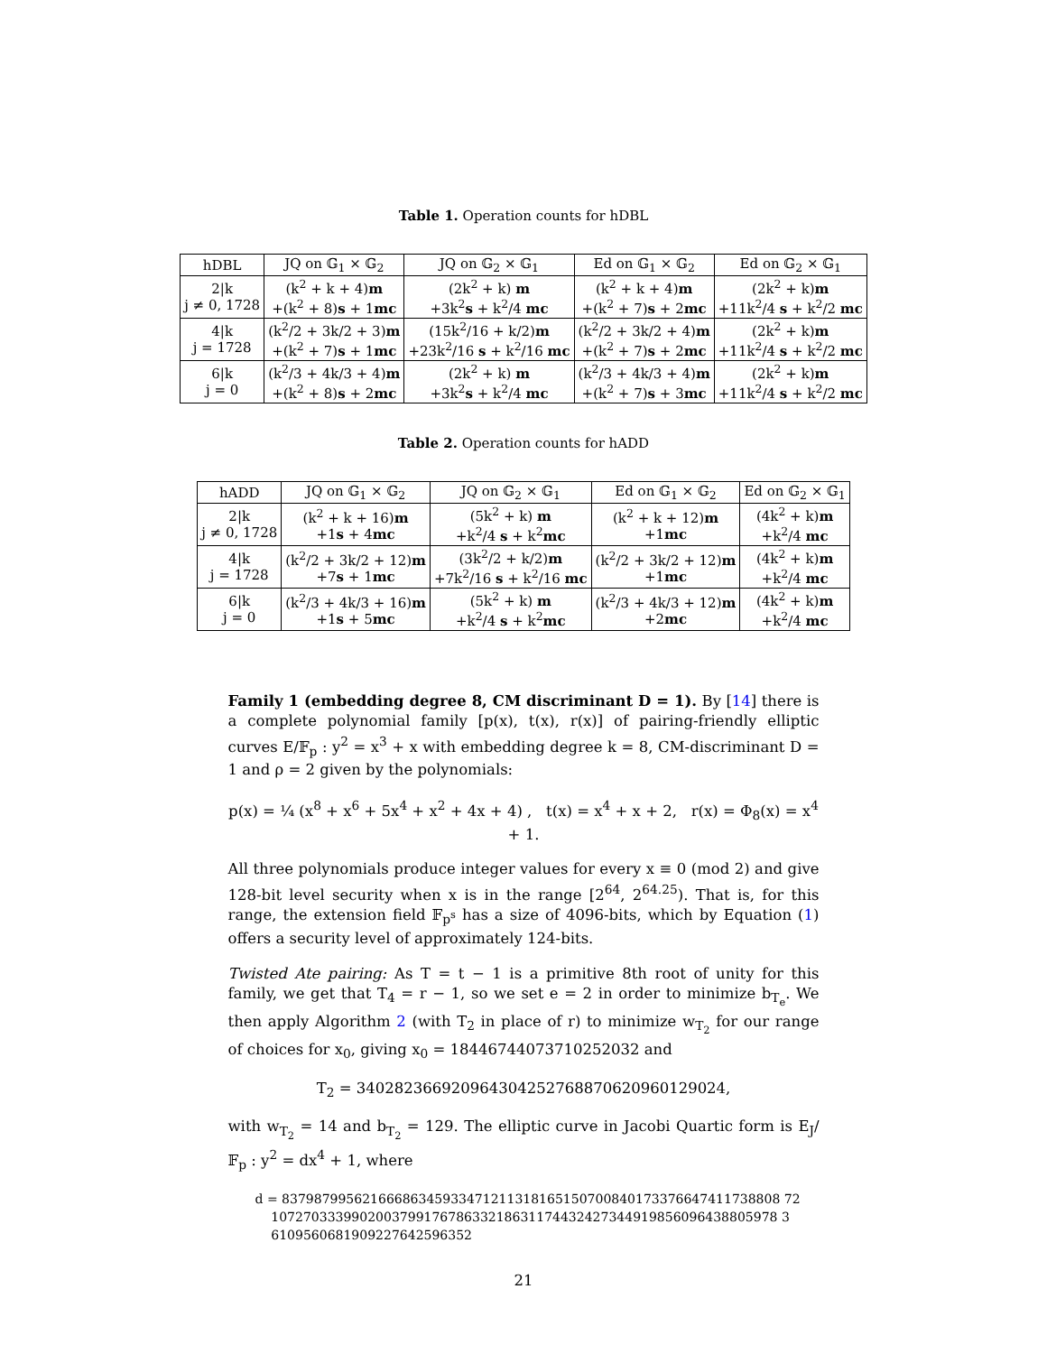Table 1. Operation counts for hDBL
| hDBL | JQ on 𝔾<sub>1</sub> × 𝔾<sub>2</sub> | JQ on 𝔾<sub>2</sub> × 𝔾<sub>1</sub> | Ed on 𝔾<sub>1</sub> × 𝔾<sub>2</sub> | Ed on 𝔾<sub>2</sub> × 𝔾<sub>1</sub> |
| --- | --- | --- | --- | --- |
| 2/k j ≠ 0, 1728 | (k<sup>2</sup> + k + 4) m +(k<sup>2</sup> + 8) s + 1 mc | (2k<sup>2</sup> + k) m +3k<sup>2</sup> s + k<sup>2</sup>/4 mc | (k<sup>2</sup> + k + 4) m +(k<sup>2</sup> + 7) s + 2 mc | (2k<sup>2</sup> + k) m +11k<sup>2</sup>/4 s + k<sup>2</sup>/2 mc |
| 4/k j = 1728 | (k<sup>2</sup>/2 + 3k/2 + 3) m +(k<sup>2</sup> + 7) s + 1 mc | (15k<sup>2</sup>/16 + k/2) m +23k<sup>2</sup>/16 s + k<sup>2</sup>/16 mc | (k<sup>2</sup>/2 + 3k/2 + 4) m +(k<sup>2</sup> + 7) s + 2 mc | (2k<sup>2</sup> + k) m +11k<sup>2</sup>/4 s + k<sup>2</sup>/2 mc |
| 6/k j = 0 | (k<sup>2</sup>/3 + 4k/3 + 4) m +(k<sup>2</sup> + 8) s + 2 mc | (2k<sup>2</sup> + k) m +3k<sup>2</sup> s + k<sup>2</sup>/4 mc | (k<sup>2</sup>/3 + 4k/3 + 4) m +(k<sup>2</sup> + 7) s + 3 mc | (2k<sup>2</sup> + k) m +11k<sup>2</sup>/4 s + k<sup>2</sup>/2 mc |
Table 2. Operation counts for hADD
| hADD | JQ on 𝔾<sub>1</sub> × 𝔾<sub>2</sub> | JQ on 𝔾<sub>2</sub> × 𝔾<sub>1</sub> | Ed on 𝔾<sub>1</sub> × 𝔾<sub>2</sub> | Ed on 𝔾<sub>2</sub> × 𝔾<sub>1</sub> |
| --- | --- | --- | --- | --- |
| 2/k j ≠ 0, 1728 | (k<sup>2</sup> + k + 16) m +1 s + 4 mc | (5k<sup>2</sup> + k) m +k<sup>2</sup>/4 s + k<sup>2</sup> mc | (k<sup>2</sup> + k + 12) m +1 mc | (4k<sup>2</sup> + k) m +k<sup>2</sup>/4 mc |
| 4/k j = 1728 | (k<sup>2</sup>/2 + 3k/2 + 12) m +7 s + 1 mc | (3k<sup>2</sup>/2 + k/2) m +7k<sup>2</sup>/16 s + k<sup>2</sup>/16 mc | (k<sup>2</sup>/2 + 3k/2 + 12) m +1 mc | (4k<sup>2</sup> + k) m +k<sup>2</sup>/4 mc |
| 6/k j = 0 | (k<sup>2</sup>/3 + 4k/3 + 16) m +1 s + 5 mc | (5k<sup>2</sup> + k) m +k<sup>2</sup>/4 s + k<sup>2</sup> mc | (k<sup>2</sup>/3 + 4k/3 + 12) m +2 mc | (4k<sup>2</sup> + k) m +k<sup>2</sup>/4 mc |
Family 1 (embedding degree 8, CM discriminant D = 1). By [14] there is a complete polynomial family [p(x), t(x), r(x)] of pairing-friendly elliptic curves E/𝔽<sub>p</sub> : y<sup>2</sup> = x<sup>3</sup> + x with embedding degree k = 8, CM-discriminant D = 1 and ρ = 2 given by the polynomials:
p(x) = ¼ (x<sup>8</sup> + x<sup>6</sup> + 5x<sup>4</sup> + x<sup>2</sup> + 4x + 4) , t(x) = x<sup>4</sup> + x + 2, r(x) = Φ<sub>8</sub>(x) = x<sup>4</sup> + 1.
All three polynomials produce integer values for every x ≡ 0 (mod 2) and give 128-bit level security when x is in the range [2<sup>64</sup>, 2<sup>64.25</sup>). That is, for this range, the extension field 𝔽<sub>p<sup>s</sup></sub> has a size of 4096-bits, which by Equation (1) offers a security level of approximately 124-bits.
Twisted Ate pairing: As T = t − 1 is a primitive 8th root of unity for this family, we get that T<sub>4</sub> = r − 1, so we set e = 2 in order to minimize b<sub>T<sub>e</sub></sub>. We then apply Algorithm 2 (with T<sub>2</sub> in place of r) to minimize w<sub>T<sub>2</sub></sub> for our range of choices for x<sub>0</sub>, giving x<sub>0</sub> = 18446744073710252032 and
T<sub>2</sub> = 340282366920964304252768870620960129024,
with w<sub>T<sub>2</sub></sub> = 14 and b<sub>T<sub>2</sub></sub> = 129. The elliptic curve in Jacobi Quartic form is E<sub>J</sub>/𝔽<sub>p</sub> : y<sup>2</sup> = dx<sup>4</sup> + 1, where
d = 83798799562166686345933471211318165150700840173376647411738808 72
107270333990200379917678633218631174432427344919856096438805978 3
6109560681909227642596352
21